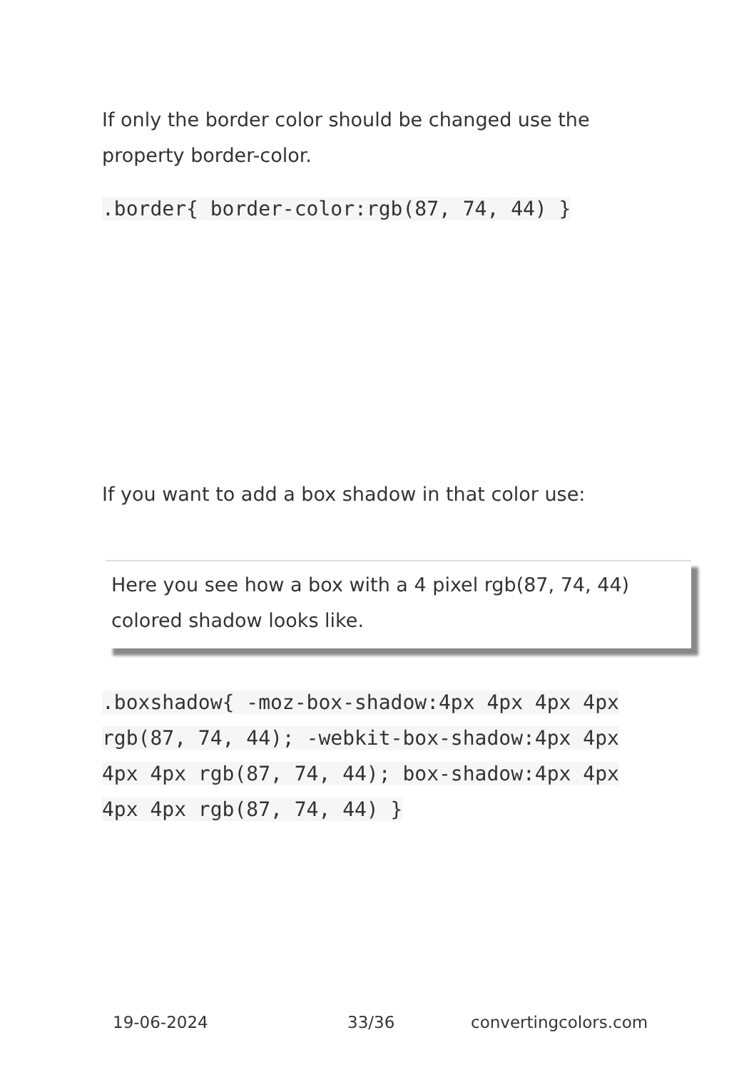If only the border color should be changed use the property border-color.
.border{ border-color:rgb(87, 74, 44) }
If you want to add a box shadow in that color use:
Here you see how a box with a 4 pixel rgb(87, 74, 44) colored shadow looks like.
.boxshadow{ -moz-box-shadow:4px 4px 4px 4px rgb(87, 74, 44); -webkit-box-shadow:4px 4px 4px 4px rgb(87, 74, 44); box-shadow:4px 4px 4px 4px rgb(87, 74, 44) }
19-06-2024 33/36 convertingcolors.com